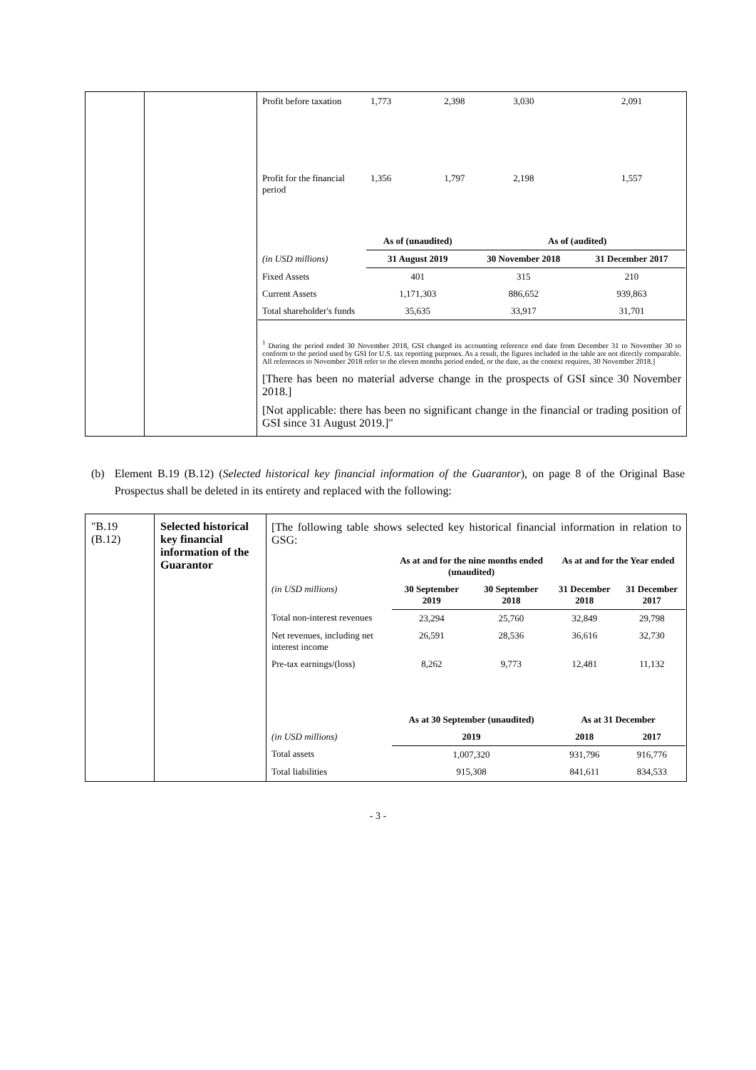| | | / Profit before taxation / 1,773 / 2,398 / 3,030 / 2,091 / / Profit for the financial period / 1,356 / 1,797 / 2,198 / 1,557 / / / As of (unaudited) / / As of (audited) / / / (in USD millions) / 31 August 2019 / / 30 November 2018 / 31 December 2017 / / Fixed Assets / 401 / / 315 / 210 / / Current Assets / 1,171,303 / / 886,652 / 939,863 / / Total shareholder's funds / 35,635 / / 33,917 / 31,701 / <sup>1</sup> During the period ended 30 November 2018, GSI changed its accounting reference end date from December 31 to November 30 to conform to the period used by GSI for U.S. tax reporting purposes. As a result, the figures included in the table are not directly comparable. All references to November 2018 refer to the eleven months period ended, or the date, as the context requires, 30 November 2018.] [There has been no material adverse change in the prospects of GSI since 30 November 2018.] [Not applicable: there has been no significant change in the financial or trading position of GSI since 31 August 2019.]" |
(b) Element B.19 (B.12) (Selected historical key financial information of the Guarantor), on page 8 of the Original Base Prospectus shall be deleted in its entirety and replaced with the following:
| "B.19 (B.12) | Selected historical key financial information of the Guarantor | [The following table shows selected key historical financial information in relation to GSG: / / As at and for the nine months ended (unaudited) / / As at and for the Year ended / / / (in USD millions) / 30 September 2019 / 30 September 2018 / 31 December 2018 / 31 December 2017 / / Total non-interest revenues / 23,294 / 25,760 / 32,849 / 29,798 / / Net revenues, including net interest income / 26,591 / 28,536 / 36,616 / 32,730 / / Pre-tax earnings/(loss) / 8,262 / 9,773 / 12,481 / 11,132 / / / As at 30 September (unaudited) / / As at 31 December / / / (in USD millions) / 2019 / / 2018 / 2017 / / Total assets / 1,007,320 / / 931,796 / 916,776 / / Total liabilities / 915,308 / / 841,611 / 834,533 / |
- 3 -